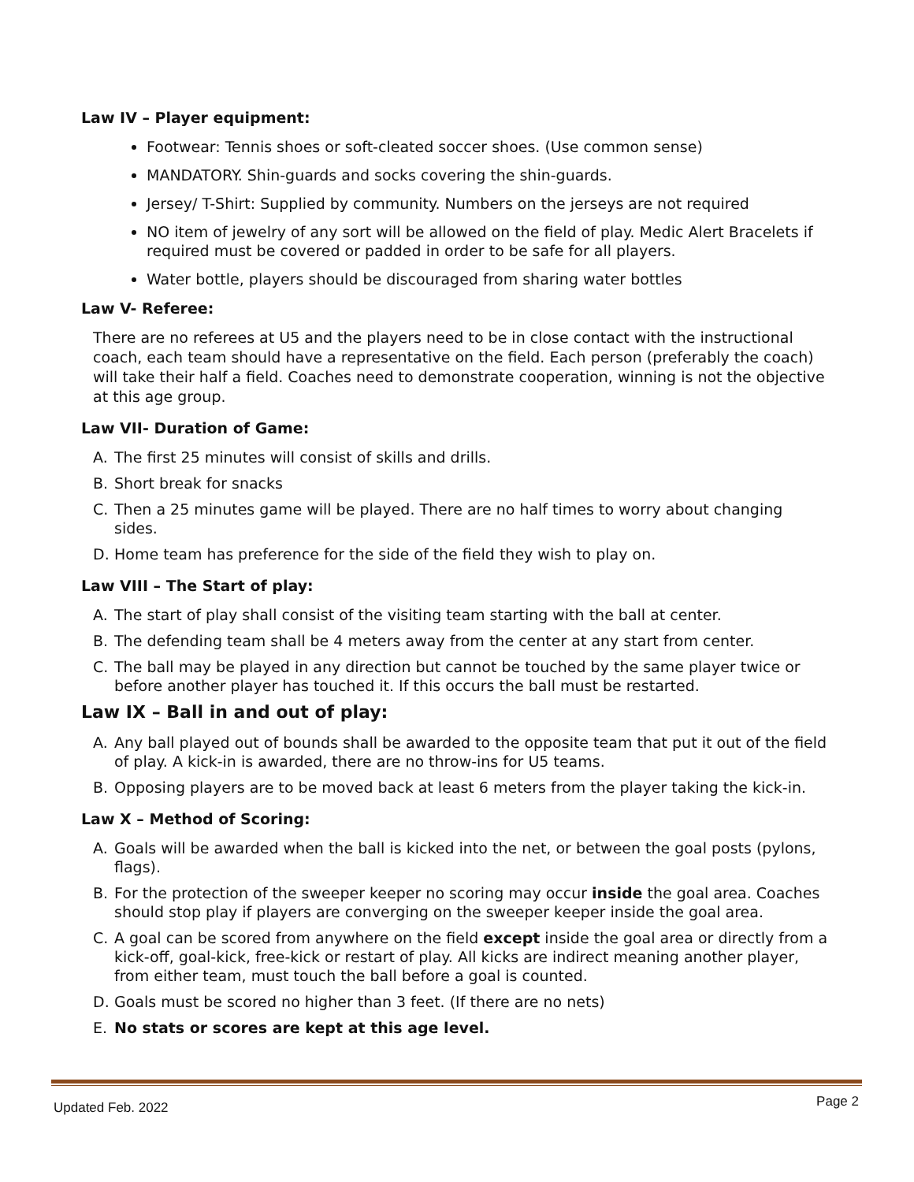Law IV – Player equipment:
Footwear: Tennis shoes or soft-cleated soccer shoes. (Use common sense)
MANDATORY. Shin-guards and socks covering the shin-guards.
Jersey/ T-Shirt: Supplied by community. Numbers on the jerseys are not required
NO item of jewelry of any sort will be allowed on the field of play. Medic Alert Bracelets if required must be covered or padded in order to be safe for all players.
Water bottle, players should be discouraged from sharing water bottles
Law V- Referee:
There are no referees at U5 and the players need to be in close contact with the instructional coach, each team should have a representative on the field. Each person (preferably the coach) will take their half a field. Coaches need to demonstrate cooperation, winning is not the objective at this age group.
Law VII- Duration of Game:
A. The first 25 minutes will consist of skills and drills.
B. Short break for snacks
C. Then a 25 minutes game will be played. There are no half times to worry about changing sides.
D. Home team has preference for the side of the field they wish to play on.
Law VIII – The Start of play:
A. The start of play shall consist of the visiting team starting with the ball at center.
B. The defending team shall be 4 meters away from the center at any start from center.
C. The ball may be played in any direction but cannot be touched by the same player twice or before another player has touched it. If this occurs the ball must be restarted.
Law IX – Ball in and out of play:
A. Any ball played out of bounds shall be awarded to the opposite team that put it out of the field of play. A kick-in is awarded, there are no throw-ins for U5 teams.
B. Opposing players are to be moved back at least 6 meters from the player taking the kick-in.
Law X – Method of Scoring:
A. Goals will be awarded when the ball is kicked into the net, or between the goal posts (pylons, flags).
B. For the protection of the sweeper keeper no scoring may occur inside the goal area. Coaches should stop play if players are converging on the sweeper keeper inside the goal area.
C. A goal can be scored from anywhere on the field except inside the goal area or directly from a kick-off, goal-kick, free-kick or restart of play. All kicks are indirect meaning another player, from either team, must touch the ball before a goal is counted.
D. Goals must be scored no higher than 3 feet. (If there are no nets)
E. No stats or scores are kept at this age level.
Updated Feb. 2022 Page 2